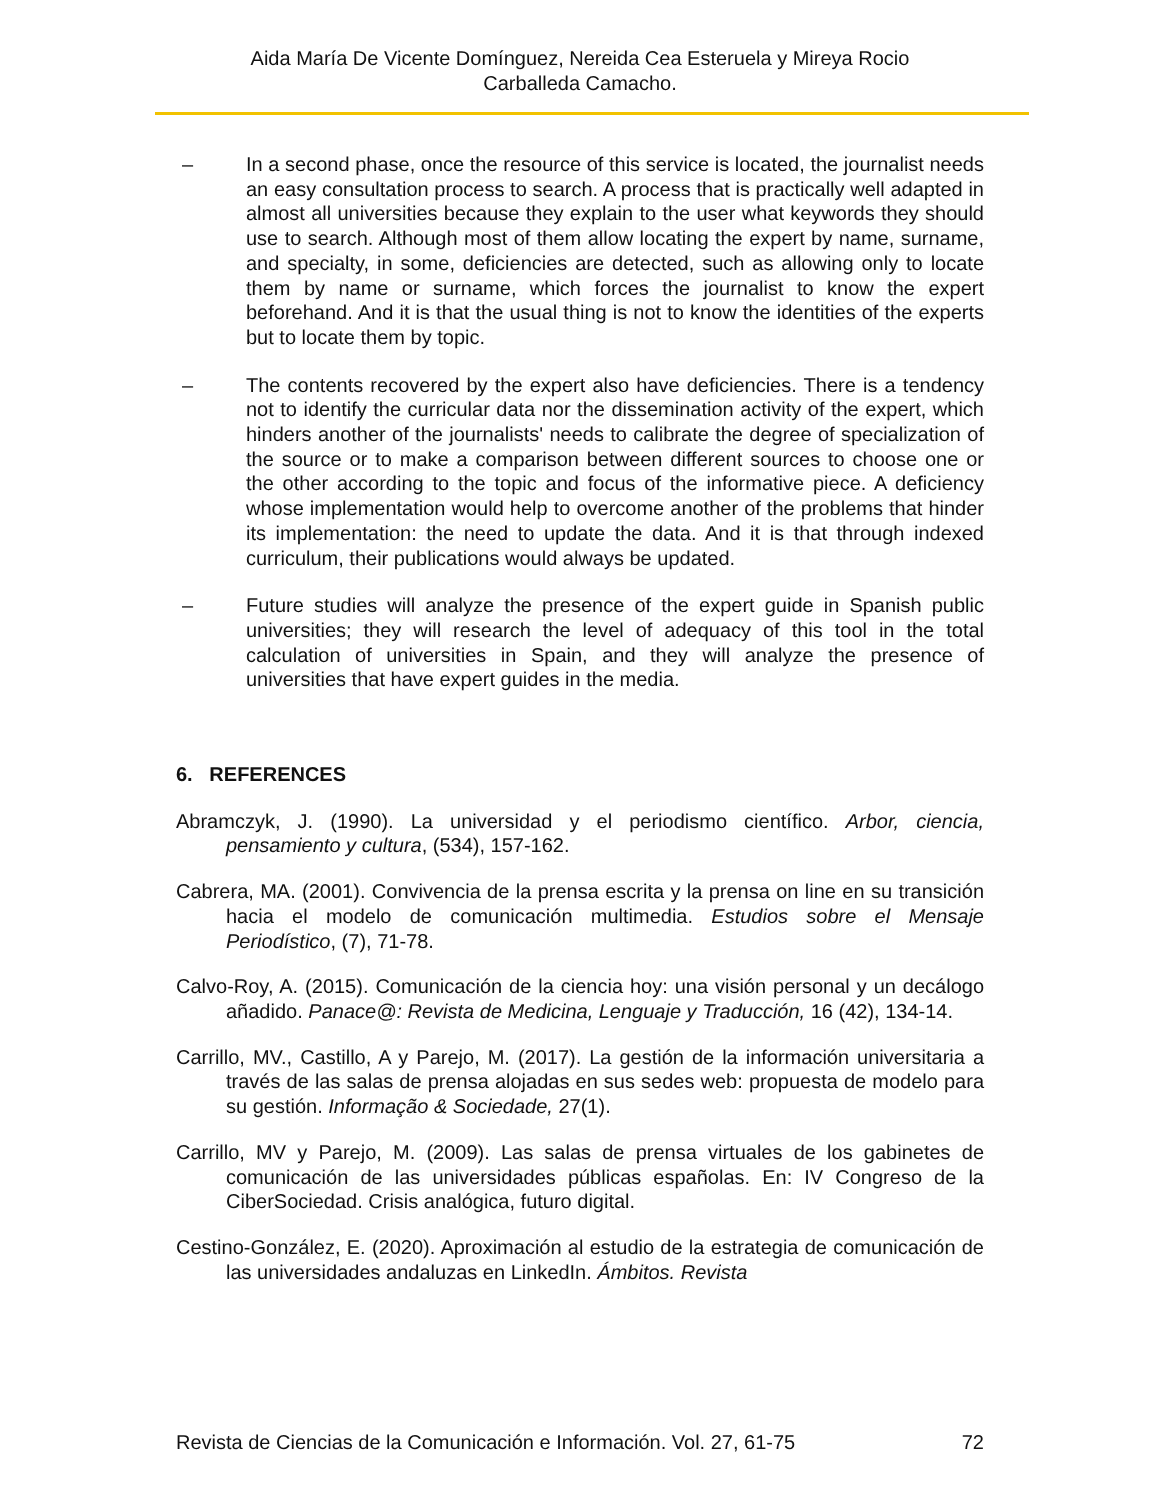Aida María De Vicente Domínguez, Nereida Cea Esteruela y Mireya Rocio
Carballeda Camacho.
– In a second phase, once the resource of this service is located, the journalist needs an easy consultation process to search. A process that is practically well adapted in almost all universities because they explain to the user what keywords they should use to search. Although most of them allow locating the expert by name, surname, and specialty, in some, deficiencies are detected, such as allowing only to locate them by name or surname, which forces the journalist to know the expert beforehand. And it is that the usual thing is not to know the identities of the experts but to locate them by topic.
– The contents recovered by the expert also have deficiencies. There is a tendency not to identify the curricular data nor the dissemination activity of the expert, which hinders another of the journalists' needs to calibrate the degree of specialization of the source or to make a comparison between different sources to choose one or the other according to the topic and focus of the informative piece. A deficiency whose implementation would help to overcome another of the problems that hinder its implementation: the need to update the data. And it is that through indexed curriculum, their publications would always be updated.
– Future studies will analyze the presence of the expert guide in Spanish public universities; they will research the level of adequacy of this tool in the total calculation of universities in Spain, and they will analyze the presence of universities that have expert guides in the media.
6. REFERENCES
Abramczyk, J. (1990). La universidad y el periodismo científico. Arbor, ciencia, pensamiento y cultura, (534), 157-162.
Cabrera, MA. (2001). Convivencia de la prensa escrita y la prensa on line en su transición hacia el modelo de comunicación multimedia. Estudios sobre el Mensaje Periodístico, (7), 71-78.
Calvo-Roy, A. (2015). Comunicación de la ciencia hoy: una visión personal y un decálogo añadido. Panace@: Revista de Medicina, Lenguaje y Traducción, 16 (42), 134-14.
Carrillo, MV., Castillo, A y Parejo, M. (2017). La gestión de la información universitaria a través de las salas de prensa alojadas en sus sedes web: propuesta de modelo para su gestión. Informação & Sociedade, 27(1).
Carrillo, MV y Parejo, M. (2009). Las salas de prensa virtuales de los gabinetes de comunicación de las universidades públicas españolas. En: IV Congreso de la CiberSociedad. Crisis analógica, futuro digital.
Cestino-González, E. (2020). Aproximación al estudio de la estrategia de comunicación de las universidades andaluzas en LinkedIn. Ámbitos. Revista
Revista de Ciencias de la Comunicación e Información. Vol. 27, 61-75 72